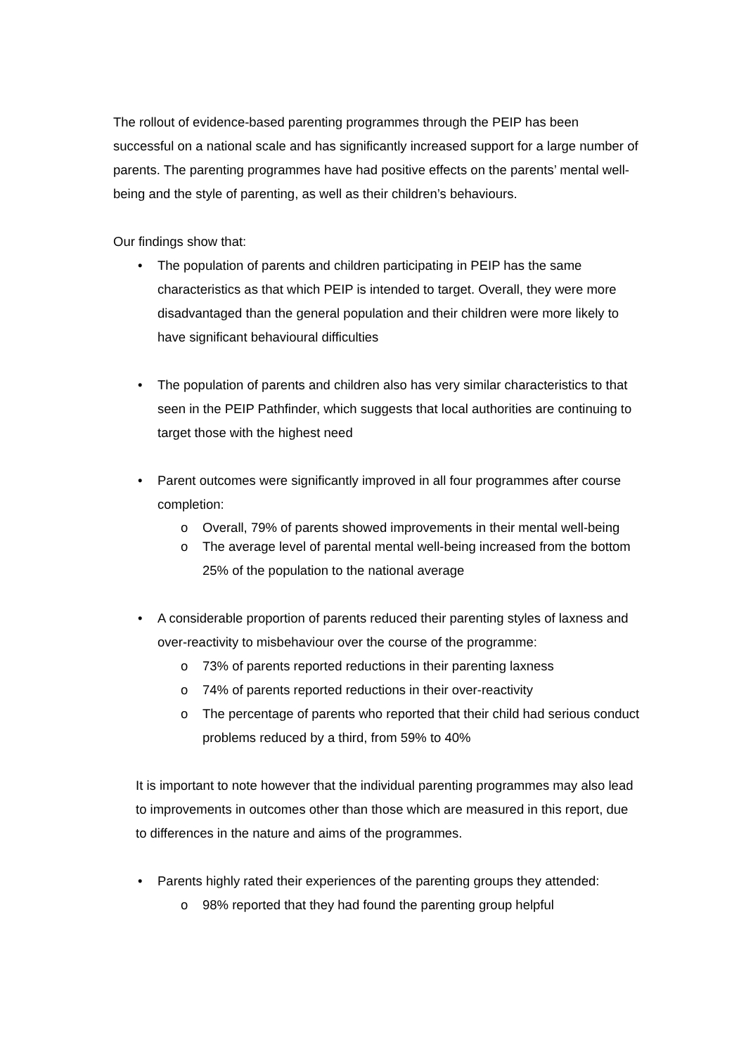The rollout of evidence-based parenting programmes through the PEIP has been successful on a national scale and has significantly increased support for a large number of parents. The parenting programmes have had positive effects on the parents’ mental well-being and the style of parenting, as well as their children’s behaviours.
Our findings show that:
• The population of parents and children participating in PEIP has the same characteristics as that which PEIP is intended to target. Overall, they were more disadvantaged than the general population and their children were more likely to have significant behavioural difficulties
• The population of parents and children also has very similar characteristics to that seen in the PEIP Pathfinder, which suggests that local authorities are continuing to target those with the highest need
• Parent outcomes were significantly improved in all four programmes after course completion:
o Overall, 79% of parents showed improvements in their mental well-being
o The average level of parental mental well-being increased from the bottom 25% of the population to the national average
• A considerable proportion of parents reduced their parenting styles of laxness and over-reactivity to misbehaviour over the course of the programme:
o 73% of parents reported reductions in their parenting laxness
o 74% of parents reported reductions in their over-reactivity
o The percentage of parents who reported that their child had serious conduct problems reduced by a third, from 59% to 40%
It is important to note however that the individual parenting programmes may also lead to improvements in outcomes other than those which are measured in this report, due to differences in the nature and aims of the programmes.
• Parents highly rated their experiences of the parenting groups they attended:
o 98% reported that they had found the parenting group helpful